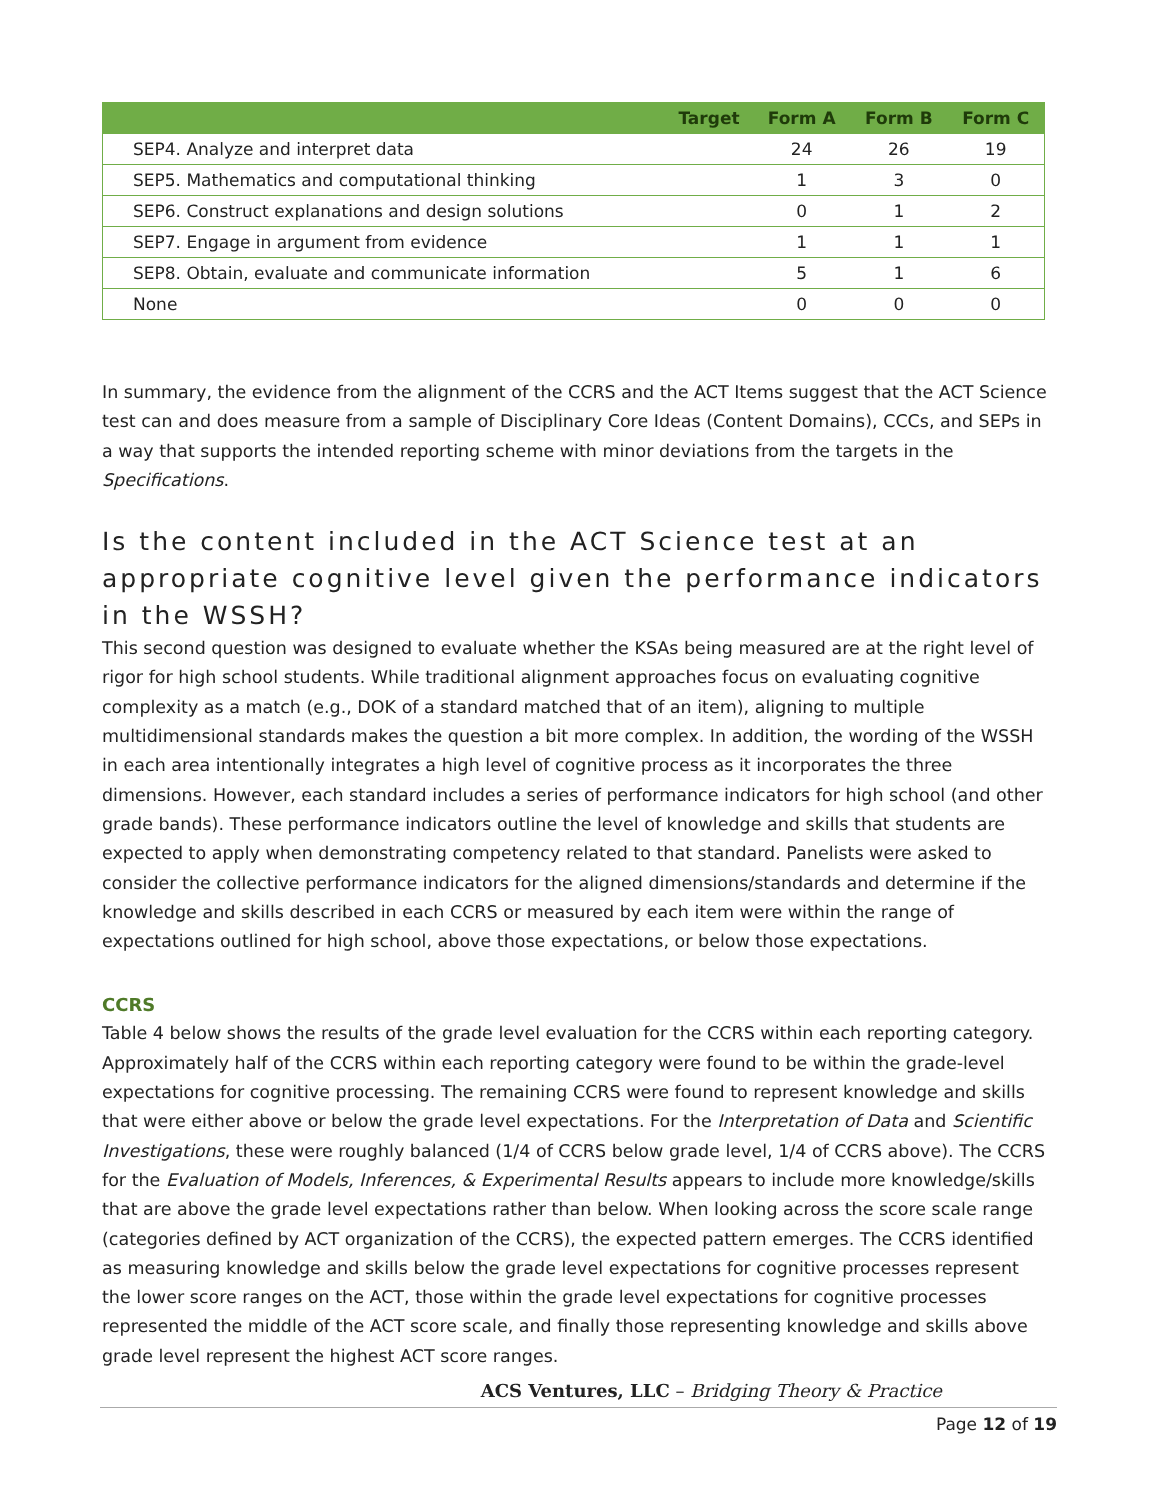| | Target | Form A | Form B | Form C |
| --- | --- | --- | --- | --- |
| SEP4. Analyze and interpret data | | 24 | 26 | 19 |
| SEP5. Mathematics and computational thinking | | 1 | 3 | 0 |
| SEP6. Construct explanations and design solutions | | 0 | 1 | 2 |
| SEP7. Engage in argument from evidence | | 1 | 1 | 1 |
| SEP8. Obtain, evaluate and communicate information | | 5 | 1 | 6 |
| None | | 0 | 0 | 0 |
In summary, the evidence from the alignment of the CCRS and the ACT Items suggest that the ACT Science test can and does measure from a sample of Disciplinary Core Ideas (Content Domains), CCCs, and SEPs in a way that supports the intended reporting scheme with minor deviations from the targets in the Specifications.
Is the content included in the ACT Science test at an appropriate cognitive level given the performance indicators in the WSSH?
This second question was designed to evaluate whether the KSAs being measured are at the right level of rigor for high school students. While traditional alignment approaches focus on evaluating cognitive complexity as a match (e.g., DOK of a standard matched that of an item), aligning to multiple multidimensional standards makes the question a bit more complex. In addition, the wording of the WSSH in each area intentionally integrates a high level of cognitive process as it incorporates the three dimensions. However, each standard includes a series of performance indicators for high school (and other grade bands). These performance indicators outline the level of knowledge and skills that students are expected to apply when demonstrating competency related to that standard. Panelists were asked to consider the collective performance indicators for the aligned dimensions/standards and determine if the knowledge and skills described in each CCRS or measured by each item were within the range of expectations outlined for high school, above those expectations, or below those expectations.
CCRS
Table 4 below shows the results of the grade level evaluation for the CCRS within each reporting category. Approximately half of the CCRS within each reporting category were found to be within the grade-level expectations for cognitive processing. The remaining CCRS were found to represent knowledge and skills that were either above or below the grade level expectations. For the Interpretation of Data and Scientific Investigations, these were roughly balanced (1/4 of CCRS below grade level, 1/4 of CCRS above). The CCRS for the Evaluation of Models, Inferences, & Experimental Results appears to include more knowledge/skills that are above the grade level expectations rather than below. When looking across the score scale range (categories defined by ACT organization of the CCRS), the expected pattern emerges. The CCRS identified as measuring knowledge and skills below the grade level expectations for cognitive processes represent the lower score ranges on the ACT, those within the grade level expectations for cognitive processes represented the middle of the ACT score scale, and finally those representing knowledge and skills above grade level represent the highest ACT score ranges.
ACS Ventures, LLC – Bridging Theory & Practice
Page 12 of 19